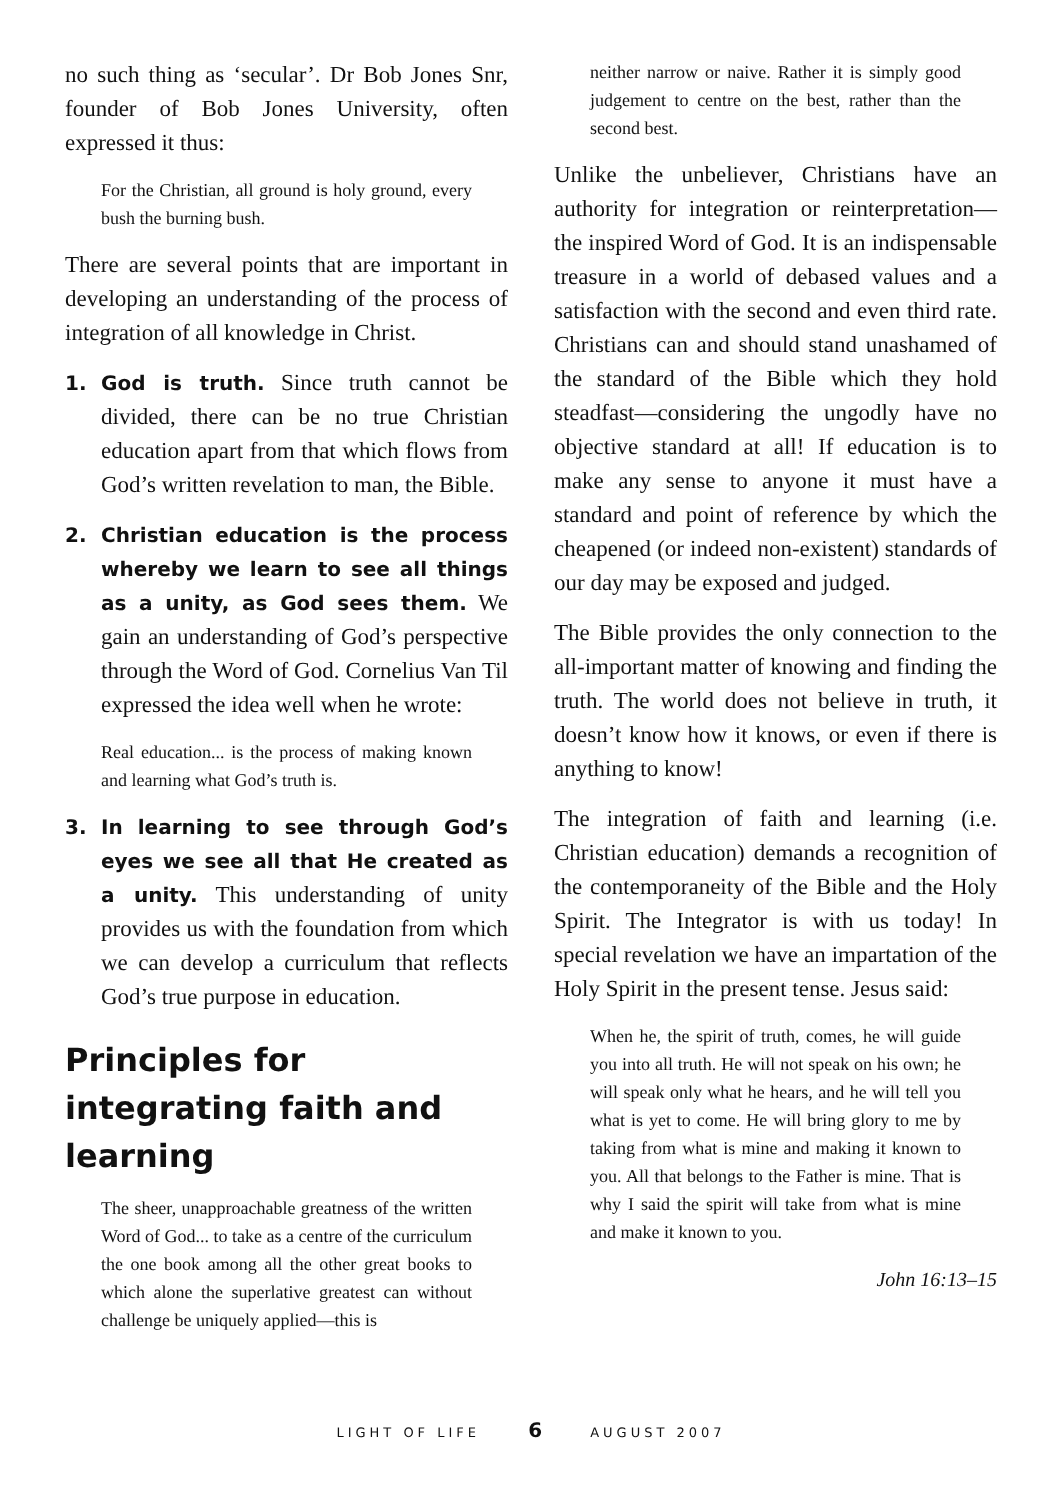no such thing as ‘secular’. Dr Bob Jones Snr, founder of Bob Jones University, often expressed it thus:
For the Christian, all ground is holy ground, every bush the burning bush.
There are several points that are important in developing an understanding of the process of integration of all knowledge in Christ.
1. God is truth. Since truth cannot be divided, there can be no true Christian education apart from that which flows from God’s written revelation to man, the Bible.
2. Christian education is the process whereby we learn to see all things as a unity, as God sees them. We gain an understanding of God’s perspective through the Word of God. Cornelius Van Til expressed the idea well when he wrote:
Real education... is the process of making known and learning what God’s truth is.
3. In learning to see through God’s eyes we see all that He created as a unity. This understanding of unity provides us with the foundation from which we can develop a curriculum that reflects God’s true purpose in education.
Principles for integrating faith and learning
The sheer, unapproachable greatness of the written Word of God... to take as a centre of the curriculum the one book among all the other great books to which alone the superlative greatest can without challenge be uniquely applied—this is
neither narrow or naive. Rather it is simply good judgement to centre on the best, rather than the second best.
Unlike the unbeliever, Christians have an authority for integration or reinterpretation—the inspired Word of God. It is an indispensable treasure in a world of debased values and a satisfaction with the second and even third rate. Christians can and should stand unashamed of the standard of the Bible which they hold steadfast—considering the ungodly have no objective standard at all! If education is to make any sense to anyone it must have a standard and point of reference by which the cheapened (or indeed non-existent) standards of our day may be exposed and judged.
The Bible provides the only connection to the all-important matter of knowing and finding the truth. The world does not believe in truth, it doesn’t know how it knows, or even if there is anything to know!
The integration of faith and learning (i.e. Christian education) demands a recognition of the contemporaneity of the Bible and the Holy Spirit. The Integrator is with us today! In special revelation we have an impartation of the Holy Spirit in the present tense. Jesus said:
When he, the spirit of truth, comes, he will guide you into all truth. He will not speak on his own; he will speak only what he hears, and he will tell you what is yet to come. He will bring glory to me by taking from what is mine and making it known to you. All that belongs to the Father is mine. That is why I said the spirit will take from what is mine and make it known to you.
John 16:13–15
LIGHT OF LIFE 6 AUGUST 2007